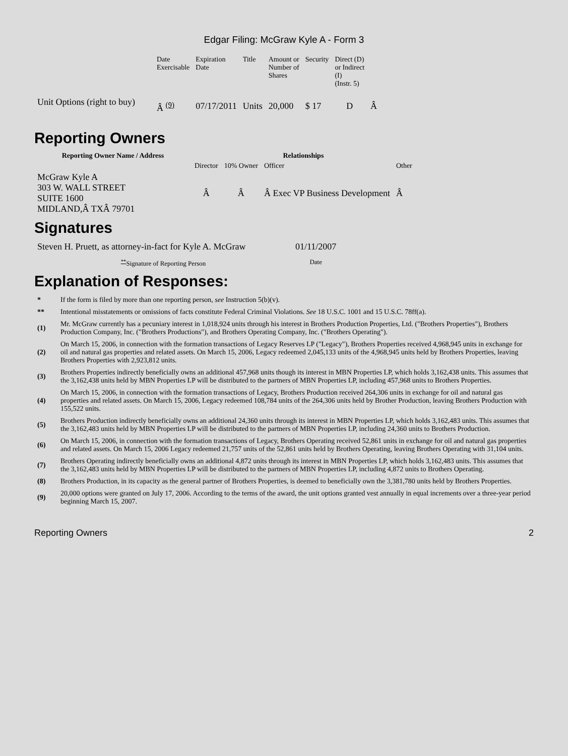Edgar Filing: McGraw Kyle A - Form 3
| | Date Exercisable | Expiration Date | Title | Amount or Number of Shares | Security | Direct (D) or Indirect (I) (Instr. 5) | |
| Unit Options (right to buy) | Â <sup>(9)</sup> | 07/17/2011 | Units | 20,000 | $ 17 | D | Â |
Reporting Owners
| Reporting Owner Name / Address | Relationships | | | |
| --- | --- | --- | --- | --- |
| | Director | 10% Owner | Officer | Other |
| McGraw Kyle A 303 W. WALL STREET SUITE 1600 MIDLAND,Â TXÂ 79701 | Â | Â | Â Exec VP Business Development | Â |
Signatures
| Steven H. Pruett, as attorney-in-fact for Kyle A. McGraw | 01/11/2007 |
| <sup>**</sup> Signature of Reporting Person | Date |
Explanation of Responses:
| * | If the form is filed by more than one reporting person, see Instruction 5(b)(v). |
| ** | Intentional misstatements or omissions of facts constitute Federal Criminal Violations. See 18 U.S.C. 1001 and 15 U.S.C. 78ff(a). |
| (1) | Mr. McGraw currently has a pecuniary interest in 1,018,924 units through his interest in Brothers Production Properties, Ltd. ("Brothers Properties"), Brothers Production Company, Inc. ("Brothers Productions"), and Brothers Operating Company, Inc. ("Brothers Operating"). |
| (2) | On March 15, 2006, in connection with the formation transactions of Legacy Reserves LP ("Legacy"), Brothers Properties received 4,968,945 units in exchange for oil and natural gas properties and related assets. On March 15, 2006, Legacy redeemed 2,045,133 units of the 4,968,945 units held by Brothers Properties, leaving Brothers Properties with 2,923,812 units. |
| (3) | Brothers Properties indirectly beneficially owns an additional 457,968 units though its interest in MBN Properties LP, which holds 3,162,438 units. This assumes that the 3,162,438 units held by MBN Properties LP will be distributed to the partners of MBN Properties LP, including 457,968 units to Brothers Properties. |
| (4) | On March 15, 2006, in connection with the formation transactions of Legacy, Brothers Production received 264,306 units in exchange for oil and natural gas properties and related assets. On March 15, 2006, Legacy redeemed 108,784 units of the 264,306 units held by Brother Production, leaving Brothers Production with 155,522 units. |
| (5) | Brothers Production indirectly beneficially owns an additional 24,360 units through its interest in MBN Properties LP, which holds 3,162,483 units. This assumes that the 3,162,483 units held by MBN Properties LP will be distributed to the partners of MBN Properties LP, including 24,360 units to Brothers Production. |
| (6) | On March 15, 2006, in connection with the formation transactions of Legacy, Brothers Operating received 52,861 units in exchange for oil and natural gas properties and related assets. On March 15, 2006 Legacy redeemed 21,757 units of the 52,861 units held by Brothers Operating, leaving Brothers Operating with 31,104 units. |
| (7) | Brothers Operating indirectly beneficially owns an additional 4,872 units through its interest in MBN Properties LP, which holds 3,162,483 units. This assumes that the 3,162,483 units held by MBN Properties LP will be distributed to the partners of MBN Properties LP, including 4,872 units to Brothers Operating. |
| (8) | Brothers Production, in its capacity as the general partner of Brothers Properties, is deemed to beneficially own the 3,381,780 units held by Brothers Properties. |
| (9) | 20,000 options were granted on July 17, 2006. According to the terms of the award, the unit options granted vest annually in equal increments over a three-year period beginning March 15, 2007. |
Reporting Owners 2